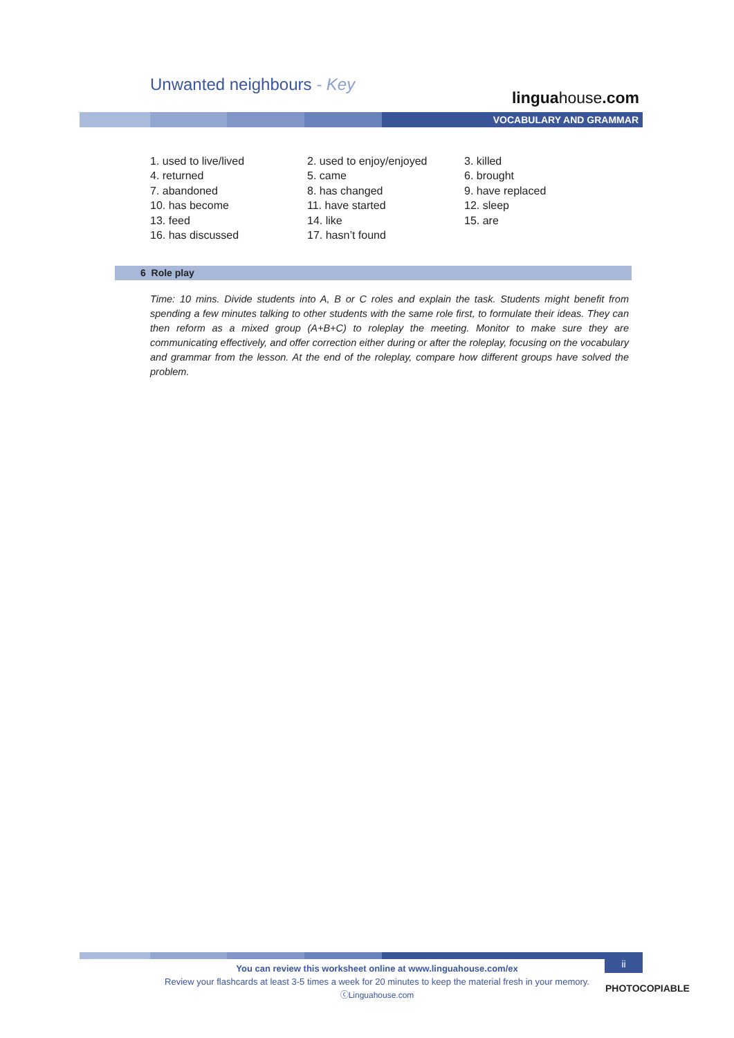Unwanted neighbours - Key
linguahouse.com
VOCABULARY AND GRAMMAR
| 1. used to live/lived | 2. used to enjoy/enjoyed | 3. killed |
| 4. returned | 5. came | 6. brought |
| 7. abandoned | 8. has changed | 9. have replaced |
| 10. has become | 11. have started | 12. sleep |
| 13. feed | 14. like | 15. are |
| 16. has discussed | 17. hasn’t found | |
6 Role play
Time: 10 mins. Divide students into A, B or C roles and explain the task. Students might benefit from spending a few minutes talking to other students with the same role first, to formulate their ideas. They can then reform as a mixed group (A+B+C) to roleplay the meeting. Monitor to make sure they are communicating effectively, and offer correction either during or after the roleplay, focusing on the vocabulary and grammar from the lesson. At the end of the roleplay, compare how different groups have solved the problem.
ii
You can review this worksheet online at www.linguahouse.com/ex
Review your flashcards at least 3-5 times a week for 20 minutes to keep the material fresh in your memory.
ⓒLinguahouse.com
PHOTOCOPIABLE